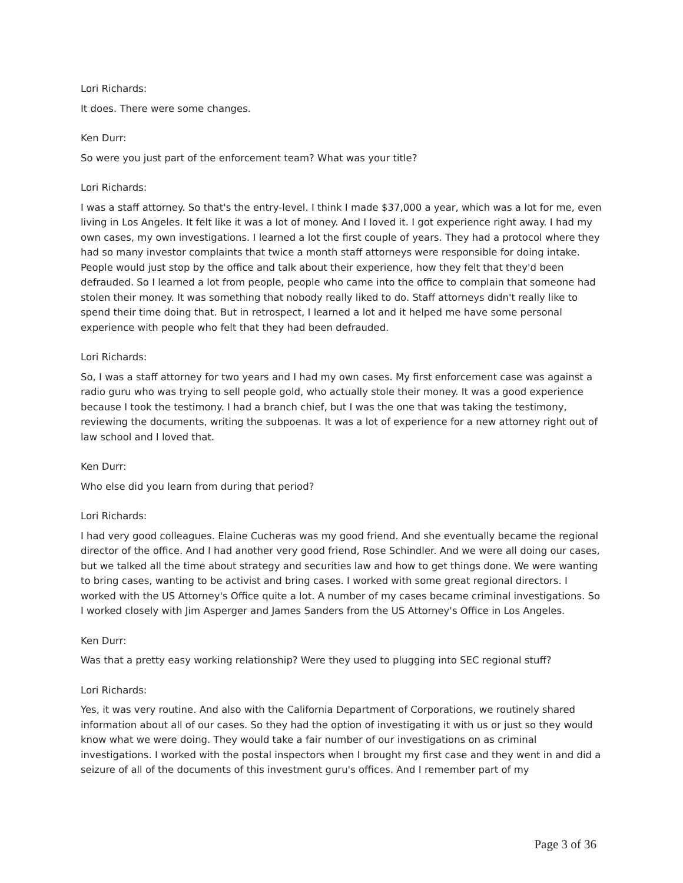Lori Richards:
It does. There were some changes.
Ken Durr:
So were you just part of the enforcement team? What was your title?
Lori Richards:
I was a staff attorney. So that's the entry-level. I think I made $37,000 a year, which was a lot for me, even living in Los Angeles. It felt like it was a lot of money. And I loved it. I got experience right away. I had my own cases, my own investigations. I learned a lot the first couple of years. They had a protocol where they had so many investor complaints that twice a month staff attorneys were responsible for doing intake. People would just stop by the office and talk about their experience, how they felt that they'd been defrauded. So I learned a lot from people, people who came into the office to complain that someone had stolen their money. It was something that nobody really liked to do. Staff attorneys didn't really like to spend their time doing that. But in retrospect, I learned a lot and it helped me have some personal experience with people who felt that they had been defrauded.
Lori Richards:
So, I was a staff attorney for two years and I had my own cases. My first enforcement case was against a radio guru who was trying to sell people gold, who actually stole their money. It was a good experience because I took the testimony. I had a branch chief, but I was the one that was taking the testimony, reviewing the documents, writing the subpoenas. It was a lot of experience for a new attorney right out of law school and I loved that.
Ken Durr:
Who else did you learn from during that period?
Lori Richards:
I had very good colleagues. Elaine Cucheras was my good friend. And she eventually became the regional director of the office. And I had another very good friend, Rose Schindler. And we were all doing our cases, but we talked all the time about strategy and securities law and how to get things done. We were wanting to bring cases, wanting to be activist and bring cases. I worked with some great regional directors. I worked with the US Attorney's Office quite a lot. A number of my cases became criminal investigations. So I worked closely with Jim Asperger and James Sanders from the US Attorney's Office in Los Angeles.
Ken Durr:
Was that a pretty easy working relationship? Were they used to plugging into SEC regional stuff?
Lori Richards:
Yes, it was very routine. And also with the California Department of Corporations, we routinely shared information about all of our cases. So they had the option of investigating it with us or just so they would know what we were doing. They would take a fair number of our investigations on as criminal investigations. I worked with the postal inspectors when I brought my first case and they went in and did a seizure of all of the documents of this investment guru's offices. And I remember part of my
Page 3 of 36